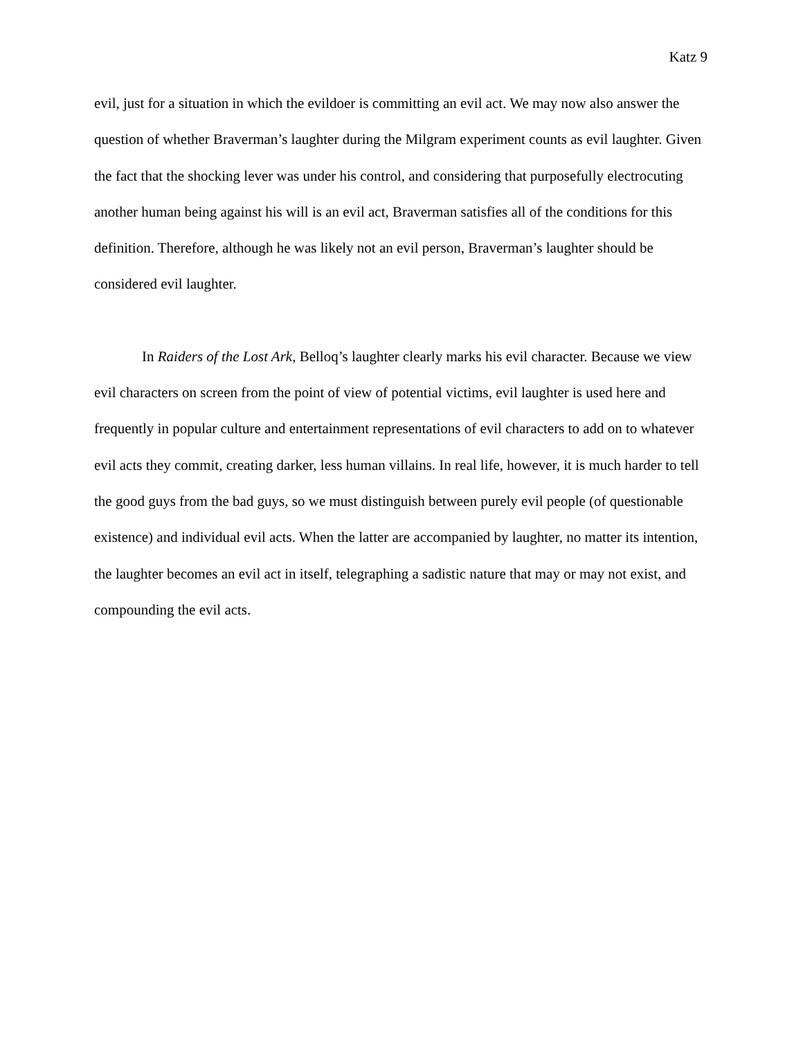Katz 9
evil, just for a situation in which the evildoer is committing an evil act. We may now also answer the question of whether Braverman’s laughter during the Milgram experiment counts as evil laughter. Given the fact that the shocking lever was under his control, and considering that purposefully electrocuting another human being against his will is an evil act, Braverman satisfies all of the conditions for this definition. Therefore, although he was likely not an evil person, Braverman’s laughter should be considered evil laughter.
In Raiders of the Lost Ark, Belloq’s laughter clearly marks his evil character. Because we view evil characters on screen from the point of view of potential victims, evil laughter is used here and frequently in popular culture and entertainment representations of evil characters to add on to whatever evil acts they commit, creating darker, less human villains. In real life, however, it is much harder to tell the good guys from the bad guys, so we must distinguish between purely evil people (of questionable existence) and individual evil acts. When the latter are accompanied by laughter, no matter its intention, the laughter becomes an evil act in itself, telegraphing a sadistic nature that may or may not exist, and compounding the evil acts.